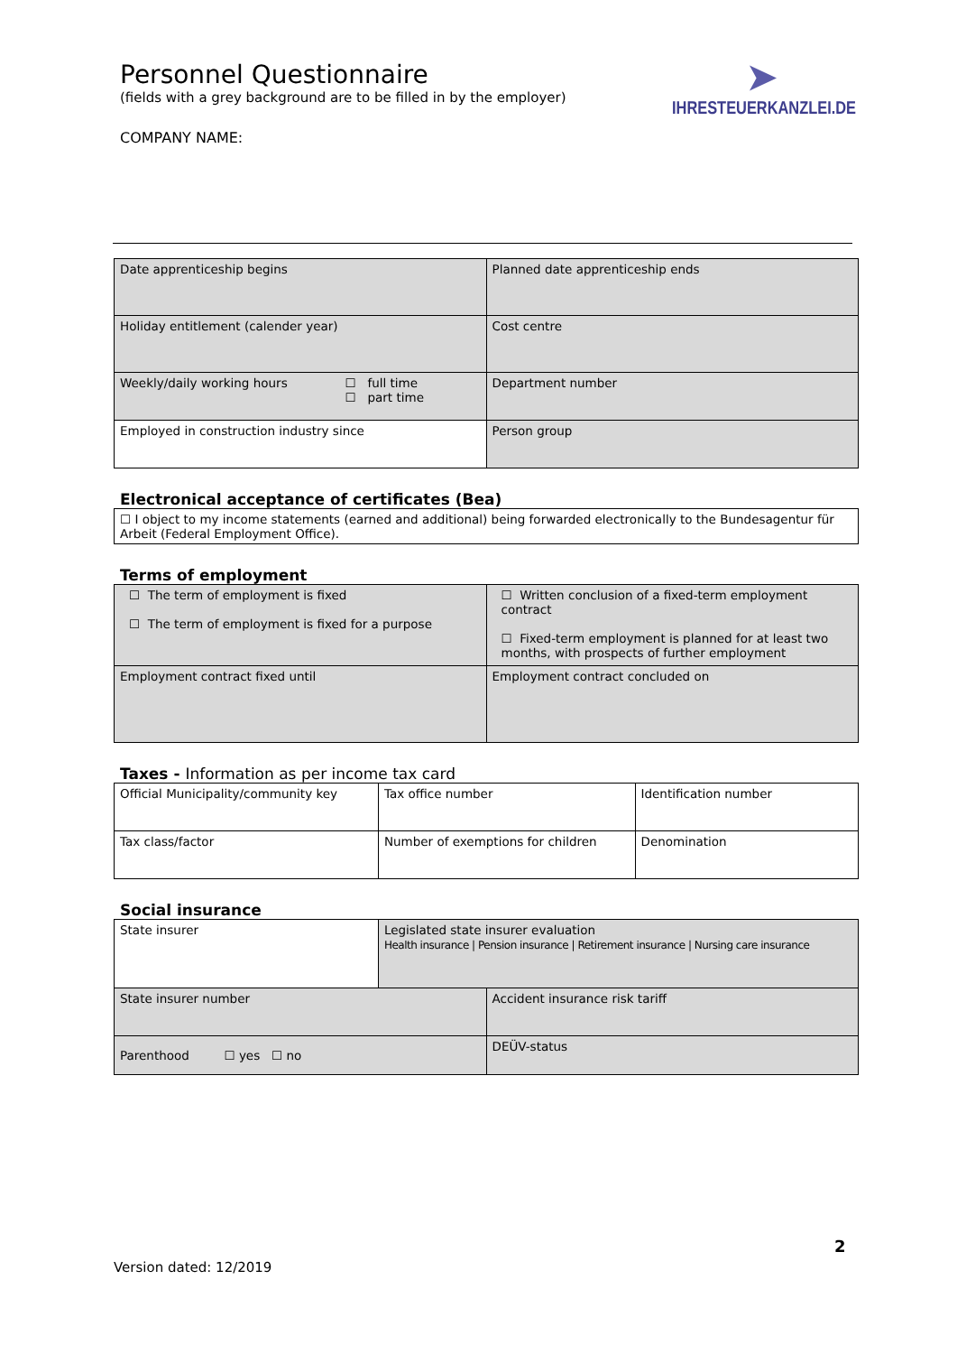Personnel Questionnaire
(fields with a grey background are to be filled in by the employer)
COMPANY NAME:
➤
IHRESTEUERKANZLEI.DE
| Date apprenticeship begins | Planned date apprenticeship ends |
| Holiday entitlement (calender year) | Cost centre |
| Weekly/daily working hours ☐ full time ☐ part time | Department number |
| Employed in construction industry since | Person group |
Electronical acceptance of certificates (Bea)
| ☐ I object to my income statements (earned and additional) being forwarded electronically to the Bundesagentur für Arbeit (Federal Employment Office). |
Terms of employment
| ☐ The term of employment is fixed ☐ The term of employment is fixed for a purpose | ☐ Written conclusion of a fixed-term employment contract ☐ Fixed-term employment is planned for at least two months, with prospects of further employment |
| Employment contract fixed until | Employment contract concluded on |
Taxes - Information as per income tax card
| Official Municipality/community key | Tax office number | Identification number |
| Tax class/factor | Number of exemptions for children | Denomination |
Social insurance
| State insurer | Legislated state insurer evaluation Health insurance / Pension insurance / Retirement insurance / Nursing care insurance | |
| State insurer number | | Accident insurance risk tariff |
| Parenthood ☐ yes ☐ no | | DEÜV-status |
2
Version dated: 12/2019